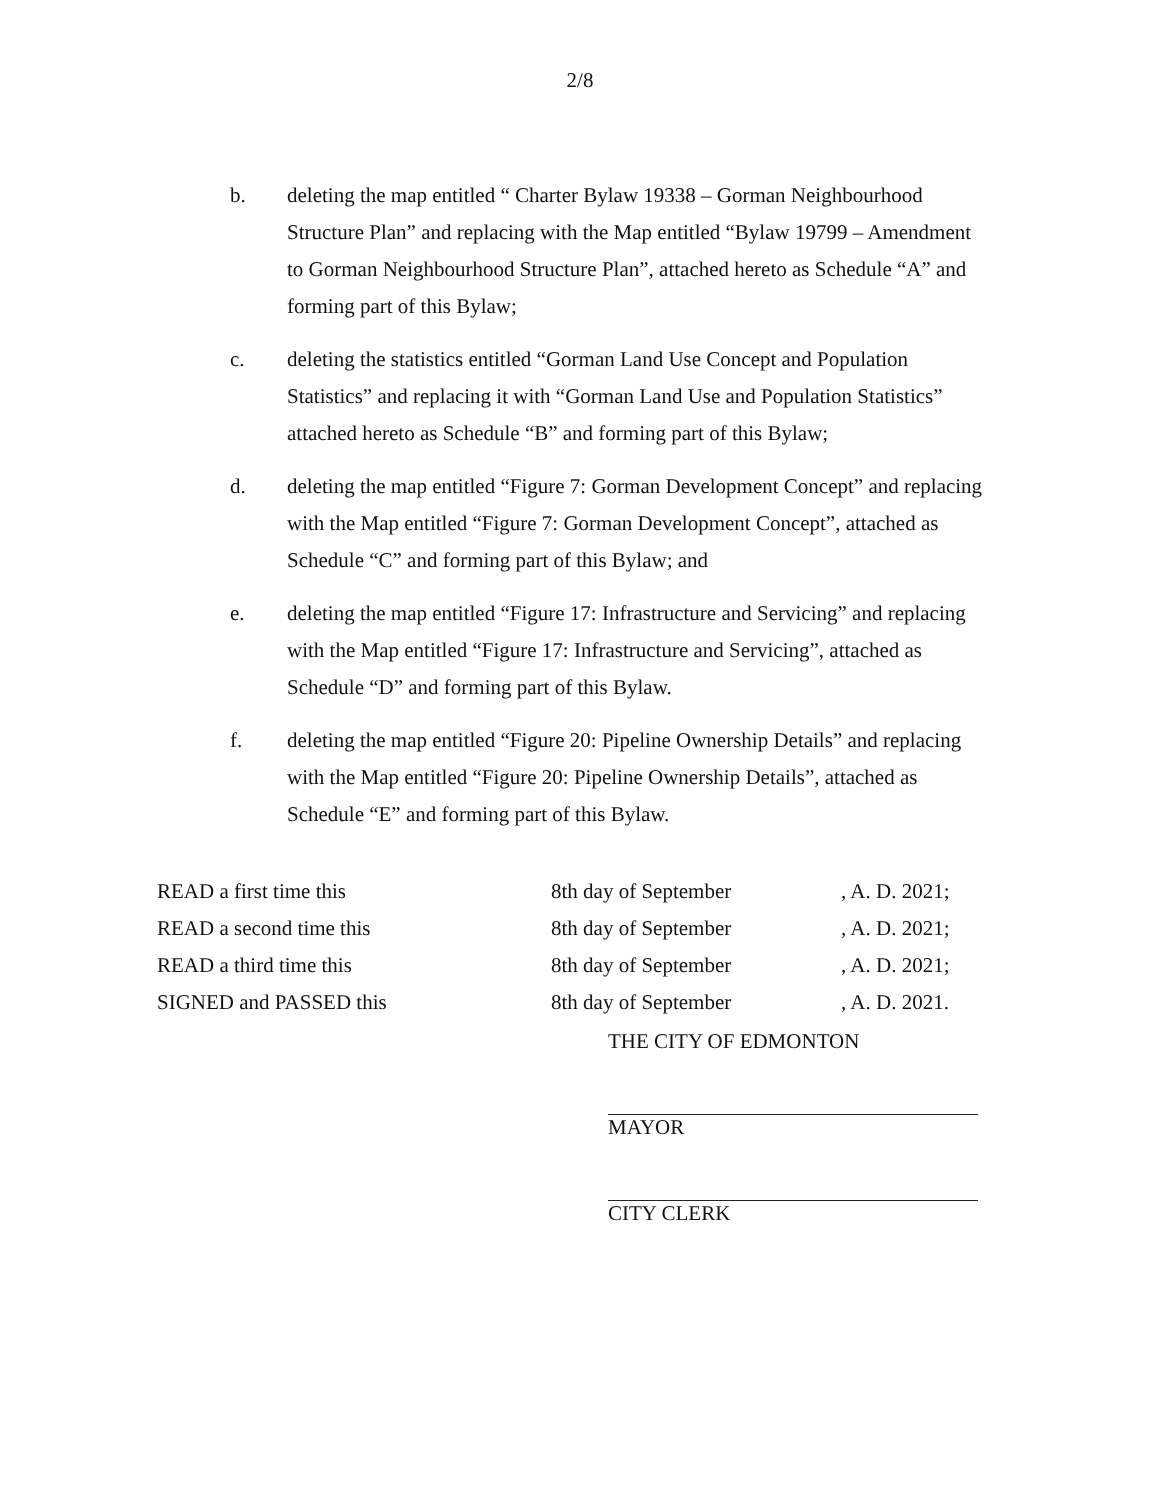2/8
b. deleting the map entitled “ Charter Bylaw 19338 – Gorman Neighbourhood Structure Plan” and replacing with the Map entitled “Bylaw 19799 – Amendment to Gorman Neighbourhood Structure Plan”, attached hereto as Schedule “A” and forming part of this Bylaw;
c. deleting the statistics entitled “Gorman Land Use Concept and Population Statistics” and replacing it with “Gorman Land Use and Population Statistics” attached hereto as Schedule “B” and forming part of this Bylaw;
d. deleting the map entitled “Figure 7: Gorman Development Concept” and replacing with the Map entitled “Figure 7: Gorman Development Concept”, attached as Schedule “C” and forming part of this Bylaw; and
e. deleting the map entitled “Figure 17: Infrastructure and Servicing” and replacing with the Map entitled “Figure 17: Infrastructure and Servicing”, attached as Schedule “D” and forming part of this Bylaw.
f. deleting the map entitled “Figure 20: Pipeline Ownership Details” and replacing with the Map entitled “Figure 20: Pipeline Ownership Details”, attached as Schedule “E” and forming part of this Bylaw.
| READ a first time this | 8th day of September | , A. D. 2021; |
| READ a second time this | 8th day of September | , A. D. 2021; |
| READ a third time this | 8th day of September | , A. D. 2021; |
| SIGNED and PASSED this | 8th day of September | , A. D. 2021. |
THE CITY OF EDMONTON
MAYOR
CITY CLERK